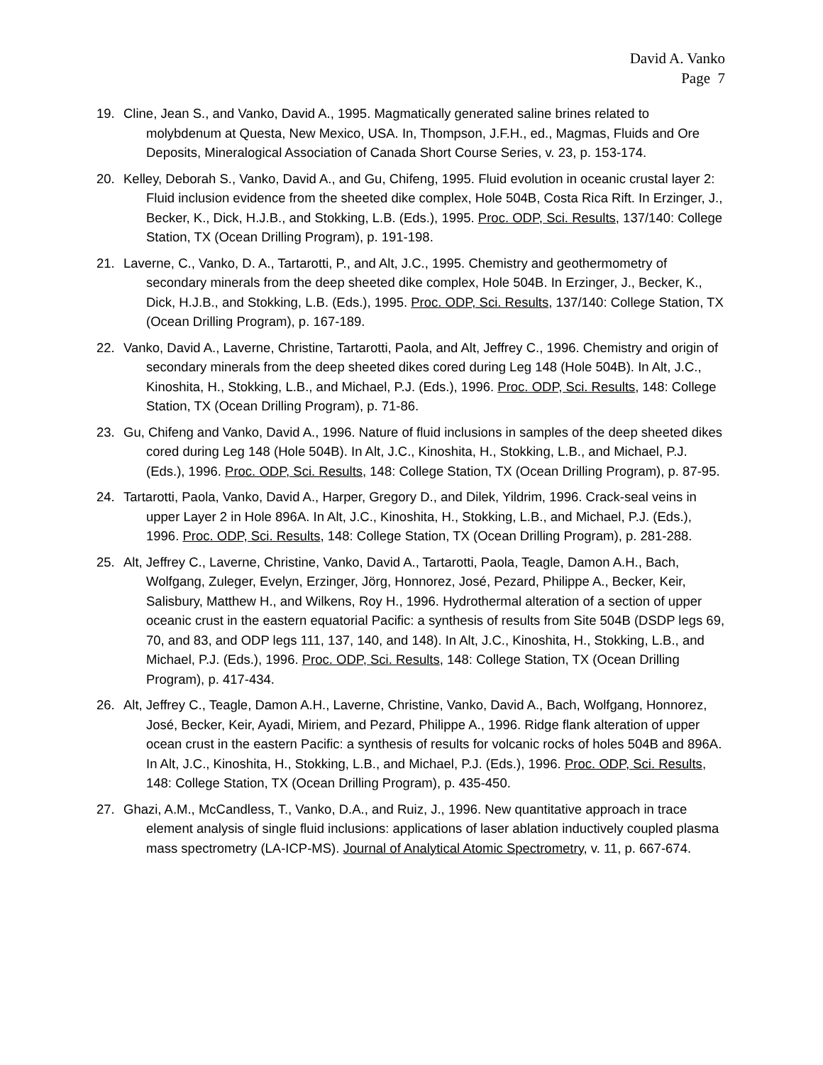David A. Vanko
Page 7
19. Cline, Jean S., and Vanko, David A., 1995. Magmatically generated saline brines related to molybdenum at Questa, New Mexico, USA. In, Thompson, J.F.H., ed., Magmas, Fluids and Ore Deposits, Mineralogical Association of Canada Short Course Series, v. 23, p. 153-174.
20. Kelley, Deborah S., Vanko, David A., and Gu, Chifeng, 1995. Fluid evolution in oceanic crustal layer 2: Fluid inclusion evidence from the sheeted dike complex, Hole 504B, Costa Rica Rift. In Erzinger, J., Becker, K., Dick, H.J.B., and Stokking, L.B. (Eds.), 1995. Proc. ODP, Sci. Results, 137/140: College Station, TX (Ocean Drilling Program), p. 191-198.
21. Laverne, C., Vanko, D. A., Tartarotti, P., and Alt, J.C., 1995. Chemistry and geothermometry of secondary minerals from the deep sheeted dike complex, Hole 504B. In Erzinger, J., Becker, K., Dick, H.J.B., and Stokking, L.B. (Eds.), 1995. Proc. ODP, Sci. Results, 137/140: College Station, TX (Ocean Drilling Program), p. 167-189.
22. Vanko, David A., Laverne, Christine, Tartarotti, Paola, and Alt, Jeffrey C., 1996. Chemistry and origin of secondary minerals from the deep sheeted dikes cored during Leg 148 (Hole 504B). In Alt, J.C., Kinoshita, H., Stokking, L.B., and Michael, P.J. (Eds.), 1996. Proc. ODP, Sci. Results, 148: College Station, TX (Ocean Drilling Program), p. 71-86.
23. Gu, Chifeng and Vanko, David A., 1996. Nature of fluid inclusions in samples of the deep sheeted dikes cored during Leg 148 (Hole 504B). In Alt, J.C., Kinoshita, H., Stokking, L.B., and Michael, P.J. (Eds.), 1996. Proc. ODP, Sci. Results, 148: College Station, TX (Ocean Drilling Program), p. 87-95.
24. Tartarotti, Paola, Vanko, David A., Harper, Gregory D., and Dilek, Yildrim, 1996. Crack-seal veins in upper Layer 2 in Hole 896A. In Alt, J.C., Kinoshita, H., Stokking, L.B., and Michael, P.J. (Eds.), 1996. Proc. ODP, Sci. Results, 148: College Station, TX (Ocean Drilling Program), p. 281-288.
25. Alt, Jeffrey C., Laverne, Christine, Vanko, David A., Tartarotti, Paola, Teagle, Damon A.H., Bach, Wolfgang, Zuleger, Evelyn, Erzinger, Jörg, Honnorez, José, Pezard, Philippe A., Becker, Keir, Salisbury, Matthew H., and Wilkens, Roy H., 1996. Hydrothermal alteration of a section of upper oceanic crust in the eastern equatorial Pacific: a synthesis of results from Site 504B (DSDP legs 69, 70, and 83, and ODP legs 111, 137, 140, and 148). In Alt, J.C., Kinoshita, H., Stokking, L.B., and Michael, P.J. (Eds.), 1996. Proc. ODP, Sci. Results, 148: College Station, TX (Ocean Drilling Program), p. 417-434.
26. Alt, Jeffrey C., Teagle, Damon A.H., Laverne, Christine, Vanko, David A., Bach, Wolfgang, Honnorez, José, Becker, Keir, Ayadi, Miriem, and Pezard, Philippe A., 1996. Ridge flank alteration of upper ocean crust in the eastern Pacific: a synthesis of results for volcanic rocks of holes 504B and 896A. In Alt, J.C., Kinoshita, H., Stokking, L.B., and Michael, P.J. (Eds.), 1996. Proc. ODP, Sci. Results, 148: College Station, TX (Ocean Drilling Program), p. 435-450.
27. Ghazi, A.M., McCandless, T., Vanko, D.A., and Ruiz, J., 1996. New quantitative approach in trace element analysis of single fluid inclusions: applications of laser ablation inductively coupled plasma mass spectrometry (LA-ICP-MS). Journal of Analytical Atomic Spectrometry, v. 11, p. 667-674.